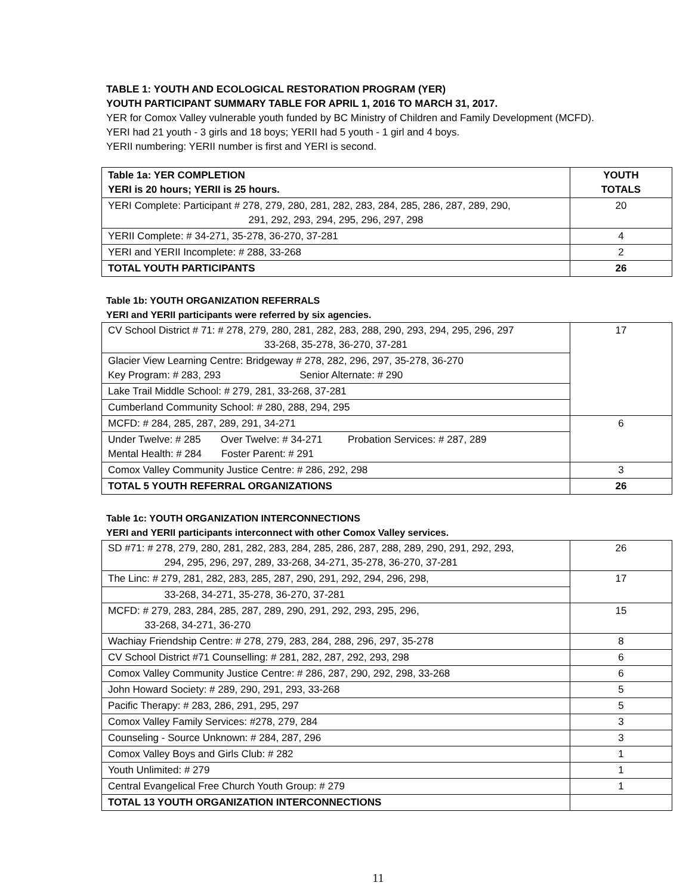TABLE 1: YOUTH AND ECOLOGICAL RESTORATION PROGRAM (YER)
YOUTH PARTICIPANT SUMMARY TABLE FOR APRIL 1, 2016 TO MARCH 31, 2017.
YER for Comox Valley vulnerable youth funded by BC Ministry of Children and Family Development (MCFD).
YERI had 21 youth - 3 girls and 18 boys; YERII had 5 youth - 1 girl and 4 boys.
YERII numbering: YERII number is first and YERI is second.
| Table 1a: YER COMPLETION YERI is 20 hours; YERII is 25 hours. | YOUTH TOTALS |
| YERI Complete: Participant # 278, 279, 280, 281, 282, 283, 284, 285, 286, 287, 289, 290, 291, 292, 293, 294, 295, 296, 297, 298 | 20 |
| YERII Complete: # 34-271, 35-278, 36-270, 37-281 | 4 |
| YERI and YERII Incomplete: # 288, 33-268 | 2 |
| TOTAL YOUTH PARTICIPANTS | 26 |
Table 1b: YOUTH ORGANIZATION REFERRALS
YERI and YERII participants were referred by six agencies.
| CV School District # 71: # 278, 279, 280, 281, 282, 283, 288, 290, 293, 294, 295, 296, 297 33-268, 35-278, 36-270, 37-281 | 17 |
| Glacier View Learning Centre: Bridgeway # 278, 282, 296, 297, 35-278, 36-270 Key Program: # 283, 293 Senior Alternate: # 290 | |
| Lake Trail Middle School: # 279, 281, 33-268, 37-281 | |
| Cumberland Community School: # 280, 288, 294, 295 | |
| MCFD: # 284, 285, 287, 289, 291, 34-271 | 6 |
| Under Twelve: # 285 Over Twelve: # 34-271 Probation Services: # 287, 289 Mental Health: # 284 Foster Parent: # 291 | |
| Comox Valley Community Justice Centre: # 286, 292, 298 | 3 |
| TOTAL 5 YOUTH REFERRAL ORGANIZATIONS | 26 |
Table 1c: YOUTH ORGANIZATION INTERCONNECTIONS
YERI and YERII participants interconnect with other Comox Valley services.
| SD #71: # 278, 279, 280, 281, 282, 283, 284, 285, 286, 287, 288, 289, 290, 291, 292, 293, 294, 295, 296, 297, 289, 33-268, 34-271, 35-278, 36-270, 37-281 | 26 |
| The Linc: # 279, 281, 282, 283, 285, 287, 290, 291, 292, 294, 296, 298, | 17 |
| 33-268, 34-271, 35-278, 36-270, 37-281 | |
| MCFD: # 279, 283, 284, 285, 287, 289, 290, 291, 292, 293, 295, 296, 33-268, 34-271, 36-270 | 15 |
| Wachiay Friendship Centre: # 278, 279, 283, 284, 288, 296, 297, 35-278 | 8 |
| CV School District #71 Counselling: # 281, 282, 287, 292, 293, 298 | 6 |
| Comox Valley Community Justice Centre: # 286, 287, 290, 292, 298, 33-268 | 6 |
| John Howard Society: # 289, 290, 291, 293, 33-268 | 5 |
| Pacific Therapy: # 283, 286, 291, 295, 297 | 5 |
| Comox Valley Family Services: #278, 279, 284 | 3 |
| Counseling - Source Unknown: # 284, 287, 296 | 3 |
| Comox Valley Boys and Girls Club: # 282 | 1 |
| Youth Unlimited: # 279 | 1 |
| Central Evangelical Free Church Youth Group: # 279 | 1 |
| TOTAL 13 YOUTH ORGANIZATION INTERCONNECTIONS | |
11